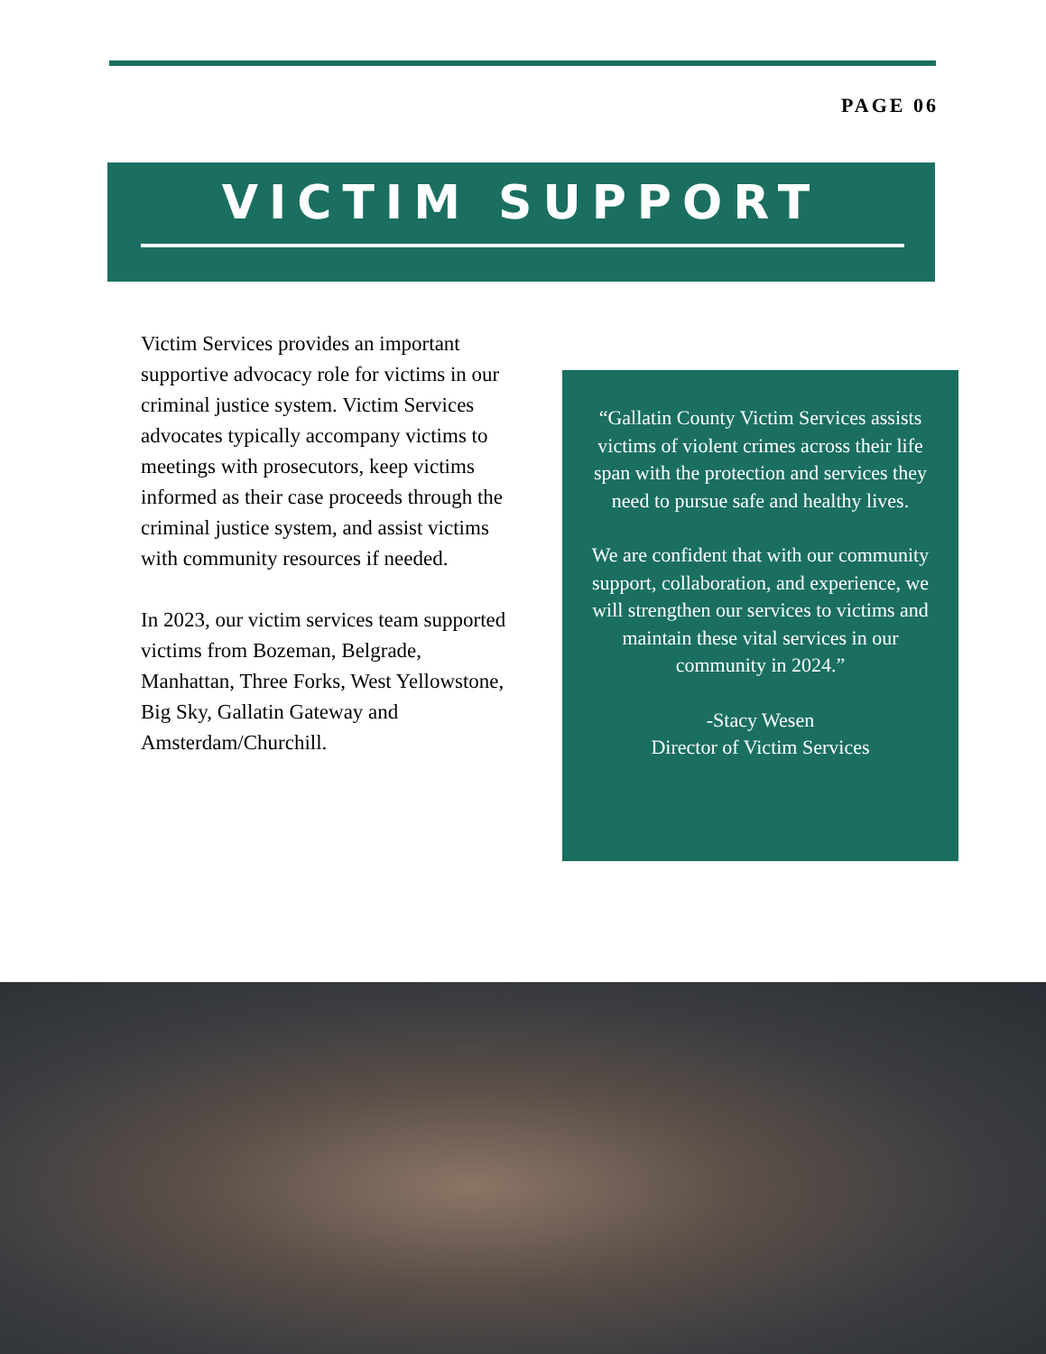PAGE 06
VICTIM SUPPORT
Victim Services provides an important supportive advocacy role for victims in our criminal justice system. Victim Services advocates typically accompany victims to meetings with prosecutors, keep victims informed as their case proceeds through the criminal justice system, and assist victims with community resources if needed.
In 2023, our victim services team supported victims from Bozeman, Belgrade, Manhattan, Three Forks, West Yellowstone, Big Sky, Gallatin Gateway and Amsterdam/Churchill.
“Gallatin County Victim Services assists victims of violent crimes across their life span with the protection and services they need to pursue safe and healthy lives.
We are confident that with our community support, collaboration, and experience, we will strengthen our services to victims and maintain these vital services in our community in 2024.”
-Stacy Wesen
Director of Victim Services